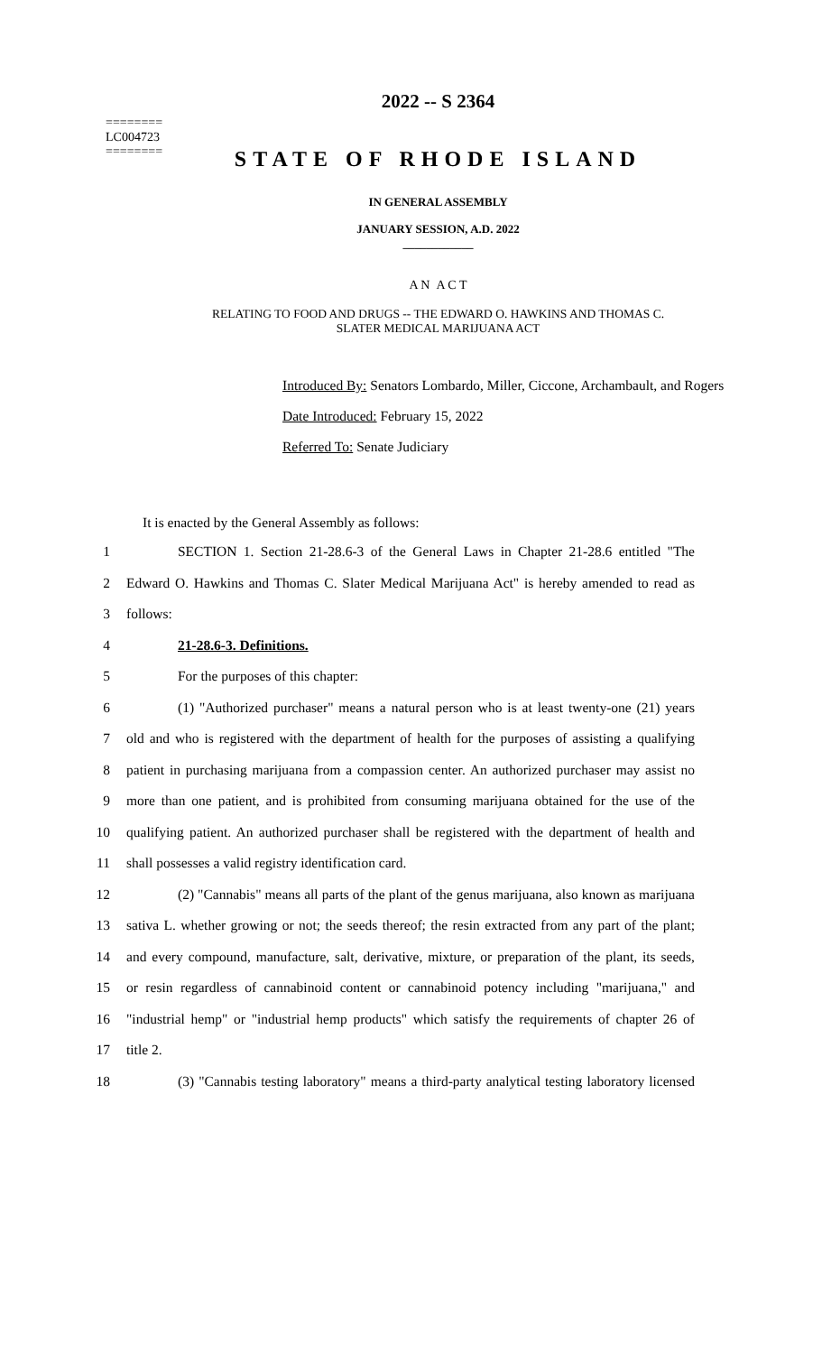========
LC004723
========
2022 -- S 2364
STATE OF RHODE ISLAND
IN GENERAL ASSEMBLY
JANUARY SESSION, A.D. 2022
____________
A N A C T
RELATING TO FOOD AND DRUGS -- THE EDWARD O. HAWKINS AND THOMAS C.
SLATER MEDICAL MARIJUANA ACT
Introduced By: Senators Lombardo, Miller, Ciccone, Archambault, and Rogers
Date Introduced: February 15, 2022
Referred To: Senate Judiciary
It is enacted by the General Assembly as follows:
1 SECTION 1. Section 21-28.6-3 of the General Laws in Chapter 21-28.6 entitled "The
2 Edward O. Hawkins and Thomas C. Slater Medical Marijuana Act" is hereby amended to read as
3 follows:
4 21-28.6-3. Definitions.
5 For the purposes of this chapter:
6 (1) "Authorized purchaser" means a natural person who is at least twenty-one (21) years
7 old and who is registered with the department of health for the purposes of assisting a qualifying
8 patient in purchasing marijuana from a compassion center. An authorized purchaser may assist no
9 more than one patient, and is prohibited from consuming marijuana obtained for the use of the
10 qualifying patient. An authorized purchaser shall be registered with the department of health and
11 shall possesses a valid registry identification card.
12 (2) "Cannabis" means all parts of the plant of the genus marijuana, also known as marijuana
13 sativa L. whether growing or not; the seeds thereof; the resin extracted from any part of the plant;
14 and every compound, manufacture, salt, derivative, mixture, or preparation of the plant, its seeds,
15 or resin regardless of cannabinoid content or cannabinoid potency including "marijuana," and
16 "industrial hemp" or "industrial hemp products" which satisfy the requirements of chapter 26 of
17 title 2.
18 (3) "Cannabis testing laboratory" means a third-party analytical testing laboratory licensed